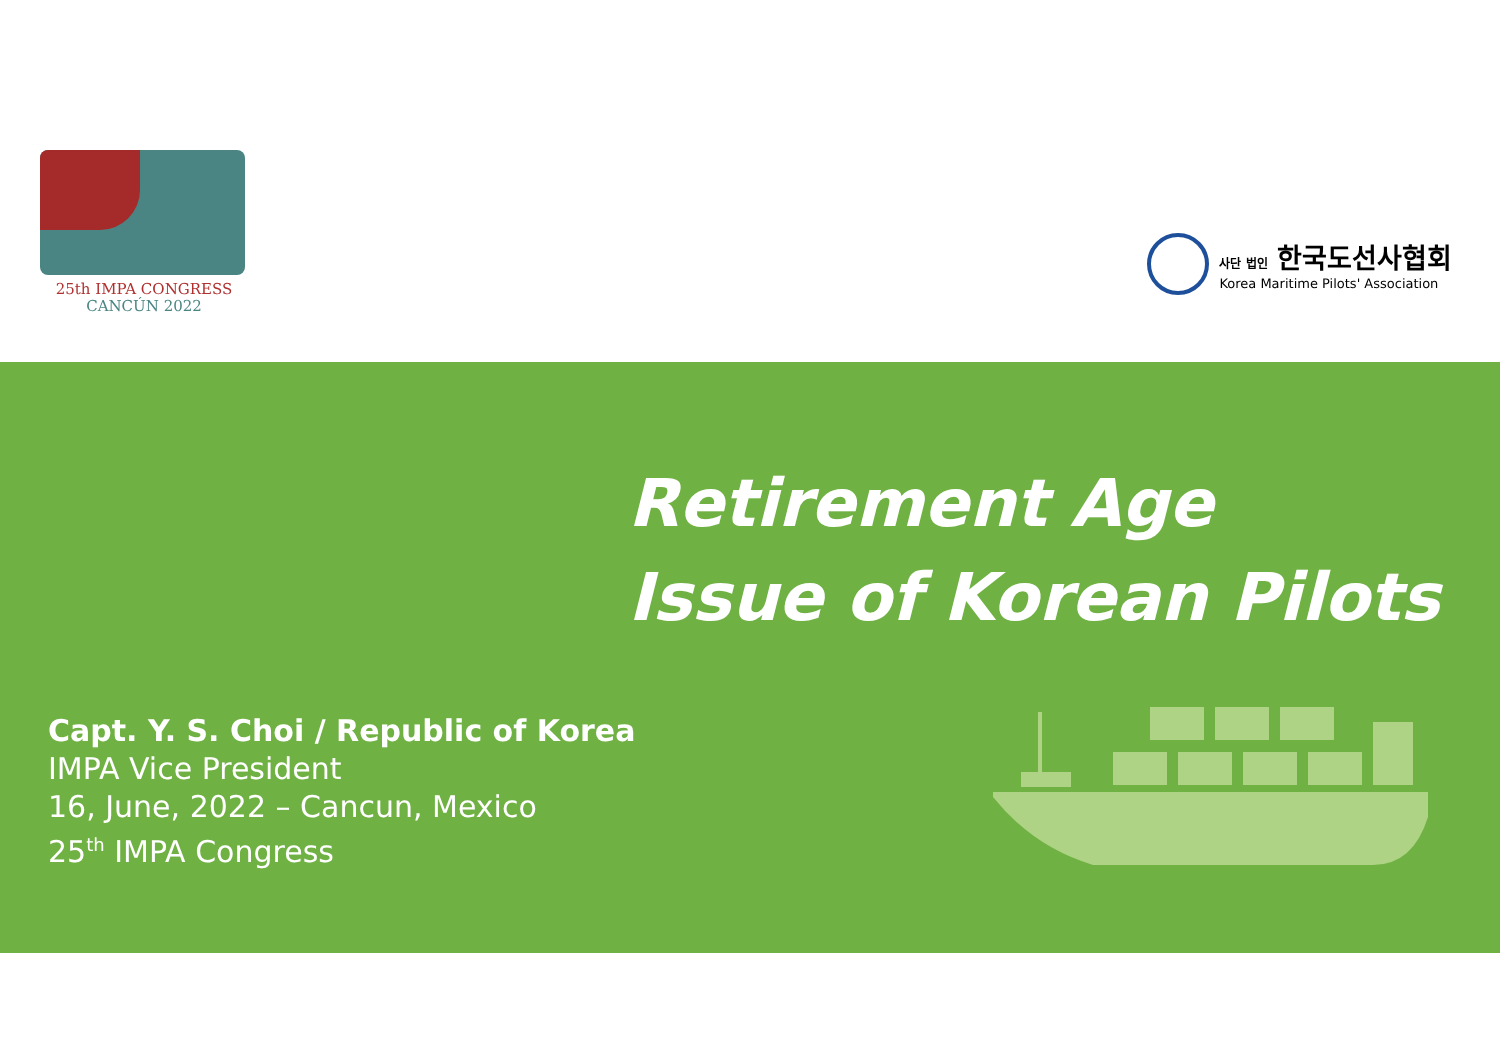25th IMPA CONGRESS
CANCÚN 2022
사단 법인 한국도선사협회
Korea Maritime Pilots' Association
Retirement Age
Issue of Korean Pilots
Capt. Y. S. Choi / Republic of Korea
IMPA Vice President
16, June, 2022 – Cancun, Mexico
25<sup>th</sup> IMPA Congress